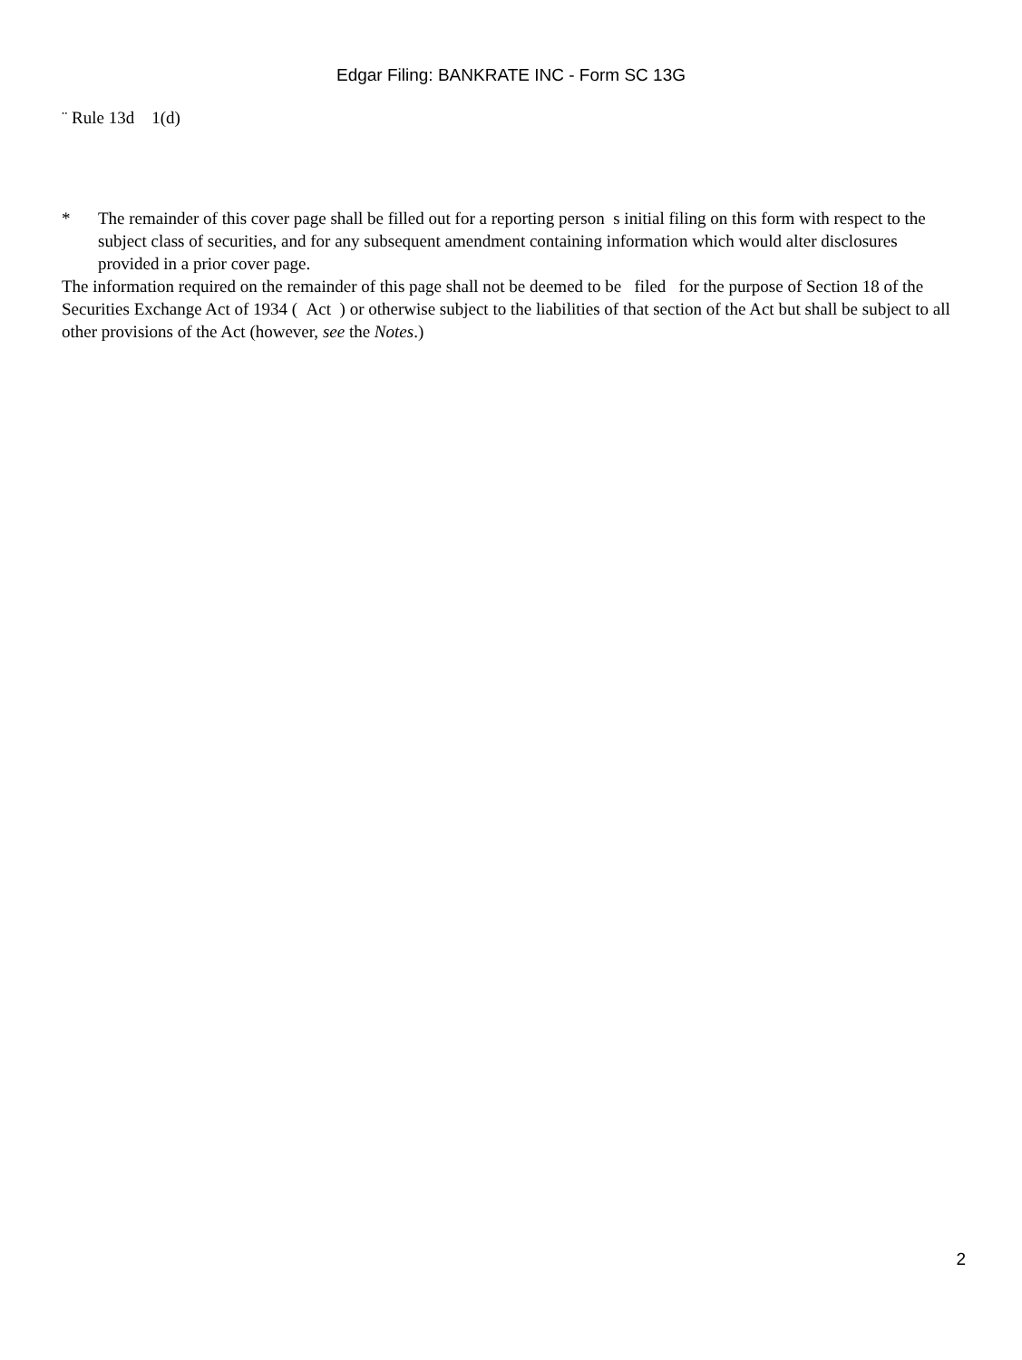Edgar Filing: BANKRATE INC - Form SC 13G
¨ Rule 13d 1(d)
* The remainder of this cover page shall be filled out for a reporting person s initial filing on this form with respect to the subject class of securities, and for any subsequent amendment containing information which would alter disclosures provided in a prior cover page.
The information required on the remainder of this page shall not be deemed to be filed for the purpose of Section 18 of the Securities Exchange Act of 1934 ( Act ) or otherwise subject to the liabilities of that section of the Act but shall be subject to all other provisions of the Act (however, see the Notes.)
2